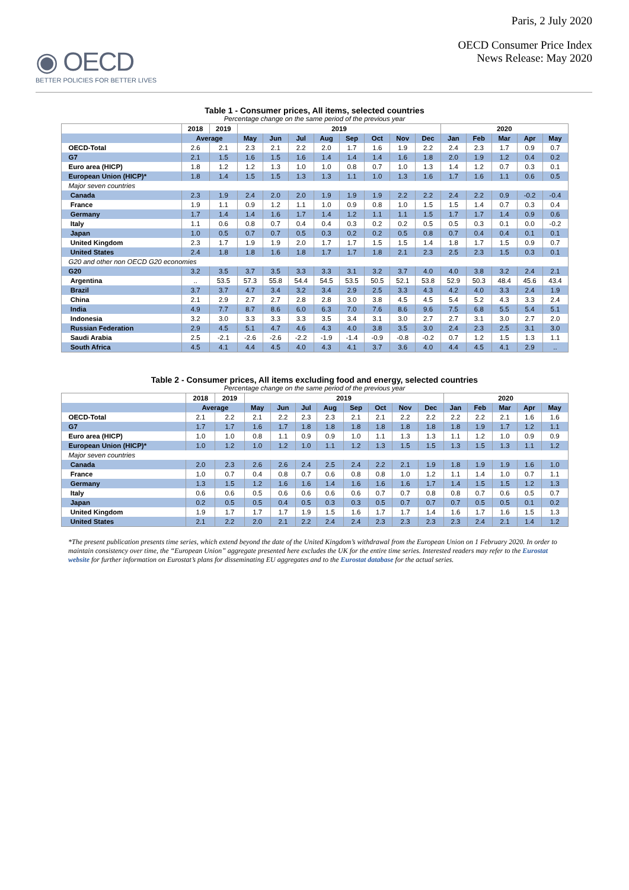◉ OECD
BETTER POLICIES FOR BETTER LIVES
Paris, 2 July 2020
OECD Consumer Price Index
News Release: May 2020
Table 1 - Consumer prices, All items, selected countries
Percentage change on the same period of the previous year
| | 2018 | 2019 | 2019 | | | | | | | | 2020 | | | | |
| --- | --- | --- | --- | --- | --- | --- | --- | --- | --- | --- | --- | --- | --- | --- | --- |
| | Average | | May | Jun | Jul | Aug | Sep | Oct | Nov | Dec | Jan | Feb | Mar | Apr | May |
| OECD-Total | 2.6 | 2.1 | 2.3 | 2.1 | 2.2 | 2.0 | 1.7 | 1.6 | 1.9 | 2.2 | 2.4 | 2.3 | 1.7 | 0.9 | 0.7 |
| G7 | 2.1 | 1.5 | 1.6 | 1.5 | 1.6 | 1.4 | 1.4 | 1.4 | 1.6 | 1.8 | 2.0 | 1.9 | 1.2 | 0.4 | 0.2 |
| Euro area (HICP) | 1.8 | 1.2 | 1.2 | 1.3 | 1.0 | 1.0 | 0.8 | 0.7 | 1.0 | 1.3 | 1.4 | 1.2 | 0.7 | 0.3 | 0.1 |
| European Union (HICP)* | 1.8 | 1.4 | 1.5 | 1.5 | 1.3 | 1.3 | 1.1 | 1.0 | 1.3 | 1.6 | 1.7 | 1.6 | 1.1 | 0.6 | 0.5 |
| Major seven countries | | | | | | | | | | | | | | | |
| Canada | 2.3 | 1.9 | 2.4 | 2.0 | 2.0 | 1.9 | 1.9 | 1.9 | 2.2 | 2.2 | 2.4 | 2.2 | 0.9 | -0.2 | -0.4 |
| France | 1.9 | 1.1 | 0.9 | 1.2 | 1.1 | 1.0 | 0.9 | 0.8 | 1.0 | 1.5 | 1.5 | 1.4 | 0.7 | 0.3 | 0.4 |
| Germany | 1.7 | 1.4 | 1.4 | 1.6 | 1.7 | 1.4 | 1.2 | 1.1 | 1.1 | 1.5 | 1.7 | 1.7 | 1.4 | 0.9 | 0.6 |
| Italy | 1.1 | 0.6 | 0.8 | 0.7 | 0.4 | 0.4 | 0.3 | 0.2 | 0.2 | 0.5 | 0.5 | 0.3 | 0.1 | 0.0 | -0.2 |
| Japan | 1.0 | 0.5 | 0.7 | 0.7 | 0.5 | 0.3 | 0.2 | 0.2 | 0.5 | 0.8 | 0.7 | 0.4 | 0.4 | 0.1 | 0.1 |
| United Kingdom | 2.3 | 1.7 | 1.9 | 1.9 | 2.0 | 1.7 | 1.7 | 1.5 | 1.5 | 1.4 | 1.8 | 1.7 | 1.5 | 0.9 | 0.7 |
| United States | 2.4 | 1.8 | 1.8 | 1.6 | 1.8 | 1.7 | 1.7 | 1.8 | 2.1 | 2.3 | 2.5 | 2.3 | 1.5 | 0.3 | 0.1 |
| G20 and other non OECD G20 economies | | | | | | | | | | | | | | | |
| G20 | 3.2 | 3.5 | 3.7 | 3.5 | 3.3 | 3.3 | 3.1 | 3.2 | 3.7 | 4.0 | 4.0 | 3.8 | 3.2 | 2.4 | 2.1 |
| Argentina | .. | 53.5 | 57.3 | 55.8 | 54.4 | 54.5 | 53.5 | 50.5 | 52.1 | 53.8 | 52.9 | 50.3 | 48.4 | 45.6 | 43.4 |
| Brazil | 3.7 | 3.7 | 4.7 | 3.4 | 3.2 | 3.4 | 2.9 | 2.5 | 3.3 | 4.3 | 4.2 | 4.0 | 3.3 | 2.4 | 1.9 |
| China | 2.1 | 2.9 | 2.7 | 2.7 | 2.8 | 2.8 | 3.0 | 3.8 | 4.5 | 4.5 | 5.4 | 5.2 | 4.3 | 3.3 | 2.4 |
| India | 4.9 | 7.7 | 8.7 | 8.6 | 6.0 | 6.3 | 7.0 | 7.6 | 8.6 | 9.6 | 7.5 | 6.8 | 5.5 | 5.4 | 5.1 |
| Indonesia | 3.2 | 3.0 | 3.3 | 3.3 | 3.3 | 3.5 | 3.4 | 3.1 | 3.0 | 2.7 | 2.7 | 3.1 | 3.0 | 2.7 | 2.0 |
| Russian Federation | 2.9 | 4.5 | 5.1 | 4.7 | 4.6 | 4.3 | 4.0 | 3.8 | 3.5 | 3.0 | 2.4 | 2.3 | 2.5 | 3.1 | 3.0 |
| Saudi Arabia | 2.5 | -2.1 | -2.6 | -2.6 | -2.2 | -1.9 | -1.4 | -0.9 | -0.8 | -0.2 | 0.7 | 1.2 | 1.5 | 1.3 | 1.1 |
| South Africa | 4.5 | 4.1 | 4.4 | 4.5 | 4.0 | 4.3 | 4.1 | 3.7 | 3.6 | 4.0 | 4.4 | 4.5 | 4.1 | 2.9 | .. |
Table 2 - Consumer prices, All items excluding food and energy, selected countries
Percentage change on the same period of the previous year
| | 2018 | 2019 | 2019 | | | | | | | | 2020 | | | | |
| --- | --- | --- | --- | --- | --- | --- | --- | --- | --- | --- | --- | --- | --- | --- | --- |
| | Average | | May | Jun | Jul | Aug | Sep | Oct | Nov | Dec | Jan | Feb | Mar | Apr | May |
| OECD-Total | 2.1 | 2.2 | 2.1 | 2.2 | 2.3 | 2.3 | 2.1 | 2.1 | 2.2 | 2.2 | 2.2 | 2.2 | 2.1 | 1.6 | 1.6 |
| G7 | 1.7 | 1.7 | 1.6 | 1.7 | 1.8 | 1.8 | 1.8 | 1.8 | 1.8 | 1.8 | 1.8 | 1.9 | 1.7 | 1.2 | 1.1 |
| Euro area (HICP) | 1.0 | 1.0 | 0.8 | 1.1 | 0.9 | 0.9 | 1.0 | 1.1 | 1.3 | 1.3 | 1.1 | 1.2 | 1.0 | 0.9 | 0.9 |
| European Union (HICP)* | 1.0 | 1.2 | 1.0 | 1.2 | 1.0 | 1.1 | 1.2 | 1.3 | 1.5 | 1.5 | 1.3 | 1.5 | 1.3 | 1.1 | 1.2 |
| Major seven countries | | | | | | | | | | | | | | | |
| Canada | 2.0 | 2.3 | 2.6 | 2.6 | 2.4 | 2.5 | 2.4 | 2.2 | 2.1 | 1.9 | 1.8 | 1.9 | 1.9 | 1.6 | 1.0 |
| France | 1.0 | 0.7 | 0.4 | 0.8 | 0.7 | 0.6 | 0.8 | 0.8 | 1.0 | 1.2 | 1.1 | 1.4 | 1.0 | 0.7 | 1.1 |
| Germany | 1.3 | 1.5 | 1.2 | 1.6 | 1.6 | 1.4 | 1.6 | 1.6 | 1.6 | 1.7 | 1.4 | 1.5 | 1.5 | 1.2 | 1.3 |
| Italy | 0.6 | 0.6 | 0.5 | 0.6 | 0.6 | 0.6 | 0.6 | 0.7 | 0.7 | 0.8 | 0.8 | 0.7 | 0.6 | 0.5 | 0.7 |
| Japan | 0.2 | 0.5 | 0.5 | 0.4 | 0.5 | 0.3 | 0.3 | 0.5 | 0.7 | 0.7 | 0.7 | 0.5 | 0.5 | 0.1 | 0.2 |
| United Kingdom | 1.9 | 1.7 | 1.7 | 1.7 | 1.9 | 1.5 | 1.6 | 1.7 | 1.7 | 1.4 | 1.6 | 1.7 | 1.6 | 1.5 | 1.3 |
| United States | 2.1 | 2.2 | 2.0 | 2.1 | 2.2 | 2.4 | 2.4 | 2.3 | 2.3 | 2.3 | 2.3 | 2.4 | 2.1 | 1.4 | 1.2 |
*The present publication presents time series, which extend beyond the date of the United Kingdom’s withdrawal from the European Union on 1 February 2020. In order to maintain consistency over time, the “European Union” aggregate presented here excludes the UK for the entire time series. Interested readers may refer to the Eurostat website for further information on Eurostat’s plans for disseminating EU aggregates and to the Eurostat database for the actual series.